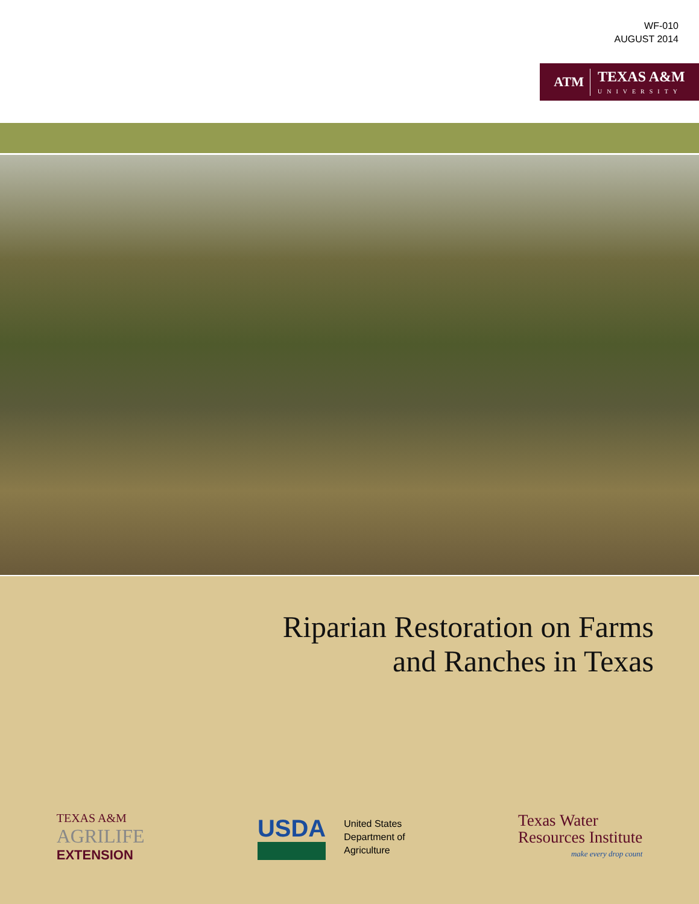WF-010
AUGUST 2014
ATM TEXAS A&M
UNIVERSITY
Riparian Restoration on Farms
and Ranches in Texas
TEXAS A&M
AGRILIFE
EXTENSION
USDA
United States
Department of
Agriculture
Texas Water
Resources Institute
make every drop count